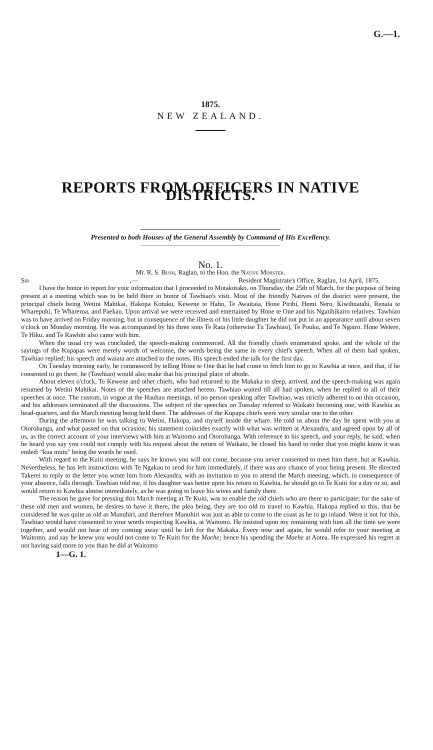G.—1.
1875.
NEW ZEALAND.
REPORTS FROM OFFICERS IN NATIVE DISTRICTS.
Presented to both Houses of the General Assembly by Command of His Excellency.
No. 1.
Mr. R. S. Bush, Raglan, to the Hon. the Native Minister.
Sir,— Resident Magistrate's Office, Raglan, 1st April, 1875.
I have the honor to report for your information that I proceeded to Motakotako, on Thursday, the 25th of March, for the purpose of being present at a meeting which was to be held there in honor of Tawhiao's visit. Most of the friendly Natives of the district were present, the principal chiefs being Wetini Mahikai, Hakopa Kotuku, Kewene te Haho, Te Awaitaia, Hone Pirihi, Hemi Nero, Kiwihuatahi, Renata te Wharepuhi, Te Whareroa, and Paekau. Upon arrival we were received and entertained by Hone te One and his Ngatihikairo relatives. Tawhiao was to have arrived on Friday morning, but in consequence of the illness of his little daughter he did not put in an appearance until about seven o'clock on Monday morning. He was accompanied by his three sons Te Rata (otherwise Tu Tawhiao), Te Pouku, and Te Ngairo. Hone Wetere, Te Hiku, and Te Rawhiti also came with him.
When the usual cry was concluded, the speech-making commenced. All the friendly chiefs enumerated spoke, and the whole of the sayings of the Kupapas were merely words of welcome, the words being the same in every chief's speech. When all of them had spoken, Tawhiao replied: his speech and waiata are attached to the notes. His speech ended the talk for the first day.
On Tuesday morning early, he commenced by telling Hone te One that he had come to fetch him to go to Kawhia at once, and that, if he consented to go there, he (Tawhiao) would also make that his principal place of abode.
About eleven o'clock, Te Kewene and other chiefs, who had returned to the Makaka to sleep, arrived, and the speech-making was again resumed by Wetini Mahikai. Notes of the speeches are attached hereto. Tawhiao waited till all had spoken, when he replied to all of their speeches at once. The custom, in vogue at the Hauhau meetings, of no person speaking after Tawhiao, was strictly adhered to on this occasion, and his addresses terminated all the discussions. The subject of the speeches on Tuesday referred to Waikato becoming one, with Kawhia as head-quarters, and the March meeting being held there. The addresses of the Kupapa chiefs were very similar one to the other.
During the afternoon he was talking to Wetini, Hakopa, and myself inside the whare. He told us about the day he spent with you at Otorohanga, and what passed on that occasion; his statement coincides exactly with what was written at Alexandra, and agreed upon by all of us, as the correct account of your interviews with him at Waitomo and Otorohanga. With reference to his speech, and your reply, he said, when he heard you say you could not comply with his request about the return of Waikato, he closed his hand in order that you might know it was ended: "kua mutu" being the words he used.
With regard to the Kuiti meeting, he says he knows you will not come, because you never consented to meet him there, but at Kawhia. Nevertheless, he has left instructions with Te Ngakau to send for him immediately, if there was any chance of your being present. He directed Takerei to reply to the letter you wrote him from Alexandra, with an invitation to you to attend the March meeting, which, in consequence of your absence, falls through. Tawhiao told me, if his daughter was better upon his return to Kawhia, he should go to Te Kuiti for a day or so, and would return to Kawhia almost immediately, as he was going to leave his wives and family there.
The reason he gave for pressing this March meeting at Te Kuiti, was to enable the old chiefs who are there to participate; for the sake of these old men and women, he desires to have it there, the plea being, they are too old to travel to Kawhia. Hakopa replied to this, that he considered he was quite as old as Manuhiri, and therefore Manuhiri was just as able to come to the coast as he to go inland. Were it not for this, Tawhiao would have consented to your words respecting Kawhia, at Waitomo. He insisted upon my remaining with him all the time we were together, and would not hear of my coming away until he left for the Makaka. Every now and again, he would refer to your meeting at Waitomo, and say he knew you would not come to Te Kuiti for the Maehe; hence his spending the Maehe at Aotea. He expressed his regret at not having said more to you than he did at Waitomo
1—G. 1.